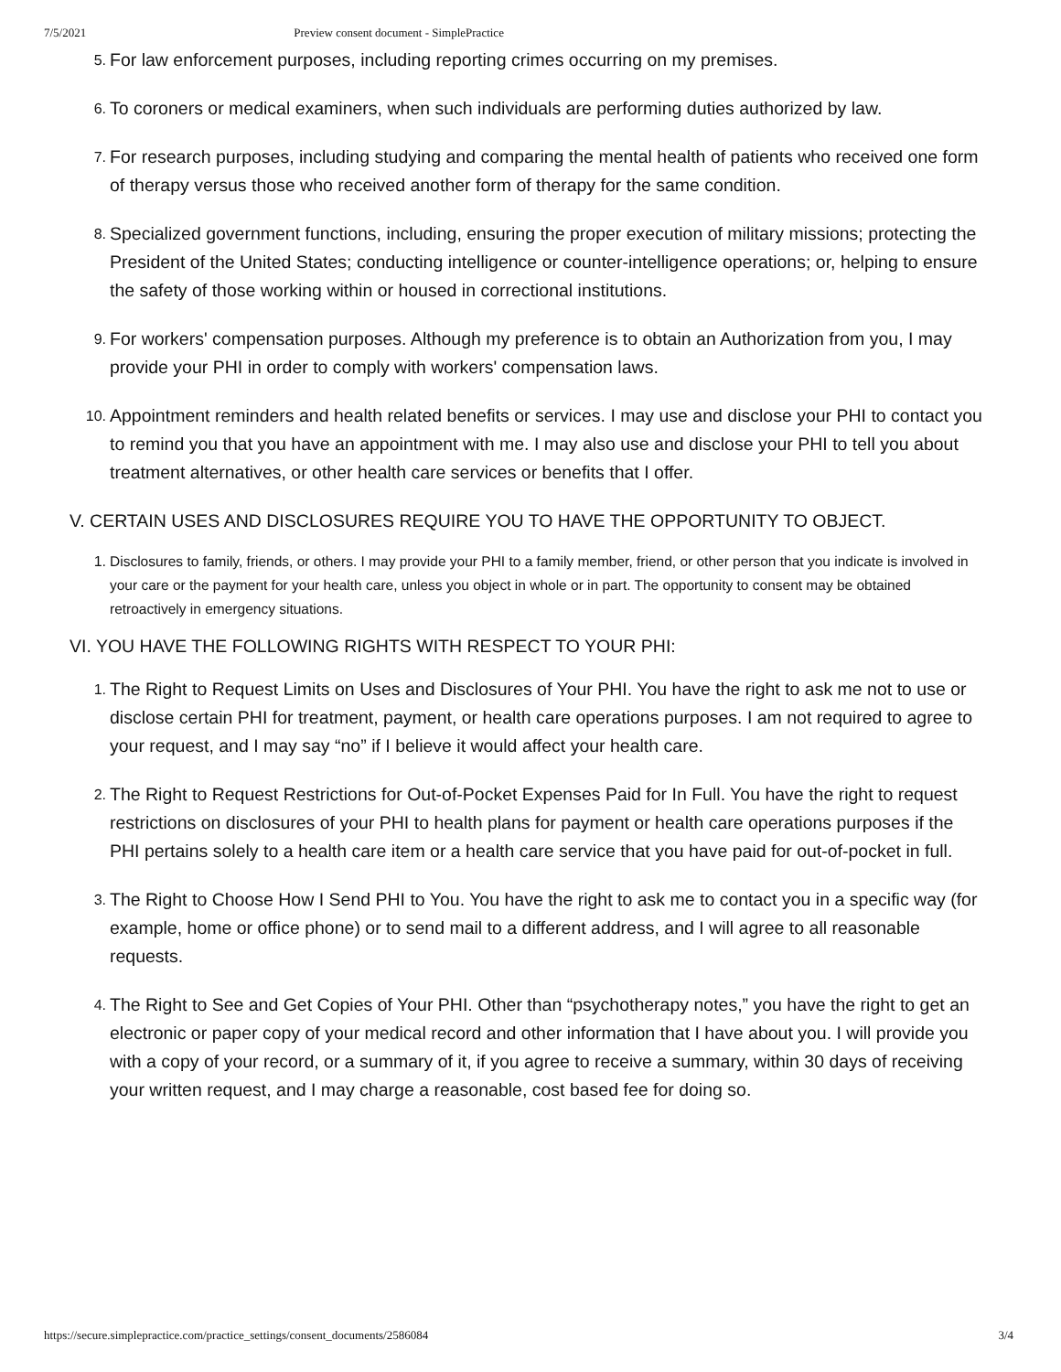7/5/2021 Preview consent document - SimplePractice
5. For law enforcement purposes, including reporting crimes occurring on my premises.
6. To coroners or medical examiners, when such individuals are performing duties authorized by law.
7. For research purposes, including studying and comparing the mental health of patients who received one form of therapy versus those who received another form of therapy for the same condition.
8. Specialized government functions, including, ensuring the proper execution of military missions; protecting the President of the United States; conducting intelligence or counter-intelligence operations; or, helping to ensure the safety of those working within or housed in correctional institutions.
9. For workers' compensation purposes. Although my preference is to obtain an Authorization from you, I may provide your PHI in order to comply with workers' compensation laws.
10. Appointment reminders and health related benefits or services. I may use and disclose your PHI to contact you to remind you that you have an appointment with me. I may also use and disclose your PHI to tell you about treatment alternatives, or other health care services or benefits that I offer.
V. CERTAIN USES AND DISCLOSURES REQUIRE YOU TO HAVE THE OPPORTUNITY TO OBJECT.
1. Disclosures to family, friends, or others. I may provide your PHI to a family member, friend, or other person that you indicate is involved in your care or the payment for your health care, unless you object in whole or in part. The opportunity to consent may be obtained retroactively in emergency situations.
VI. YOU HAVE THE FOLLOWING RIGHTS WITH RESPECT TO YOUR PHI:
1. The Right to Request Limits on Uses and Disclosures of Your PHI. You have the right to ask me not to use or disclose certain PHI for treatment, payment, or health care operations purposes. I am not required to agree to your request, and I may say “no” if I believe it would affect your health care.
2. The Right to Request Restrictions for Out-of-Pocket Expenses Paid for In Full. You have the right to request restrictions on disclosures of your PHI to health plans for payment or health care operations purposes if the PHI pertains solely to a health care item or a health care service that you have paid for out-of-pocket in full.
3. The Right to Choose How I Send PHI to You. You have the right to ask me to contact you in a specific way (for example, home or office phone) or to send mail to a different address, and I will agree to all reasonable requests.
4. The Right to See and Get Copies of Your PHI. Other than “psychotherapy notes,” you have the right to get an electronic or paper copy of your medical record and other information that I have about you. I will provide you with a copy of your record, or a summary of it, if you agree to receive a summary, within 30 days of receiving your written request, and I may charge a reasonable, cost based fee for doing so.
https://secure.simplepractice.com/practice_settings/consent_documents/2586084 3/4